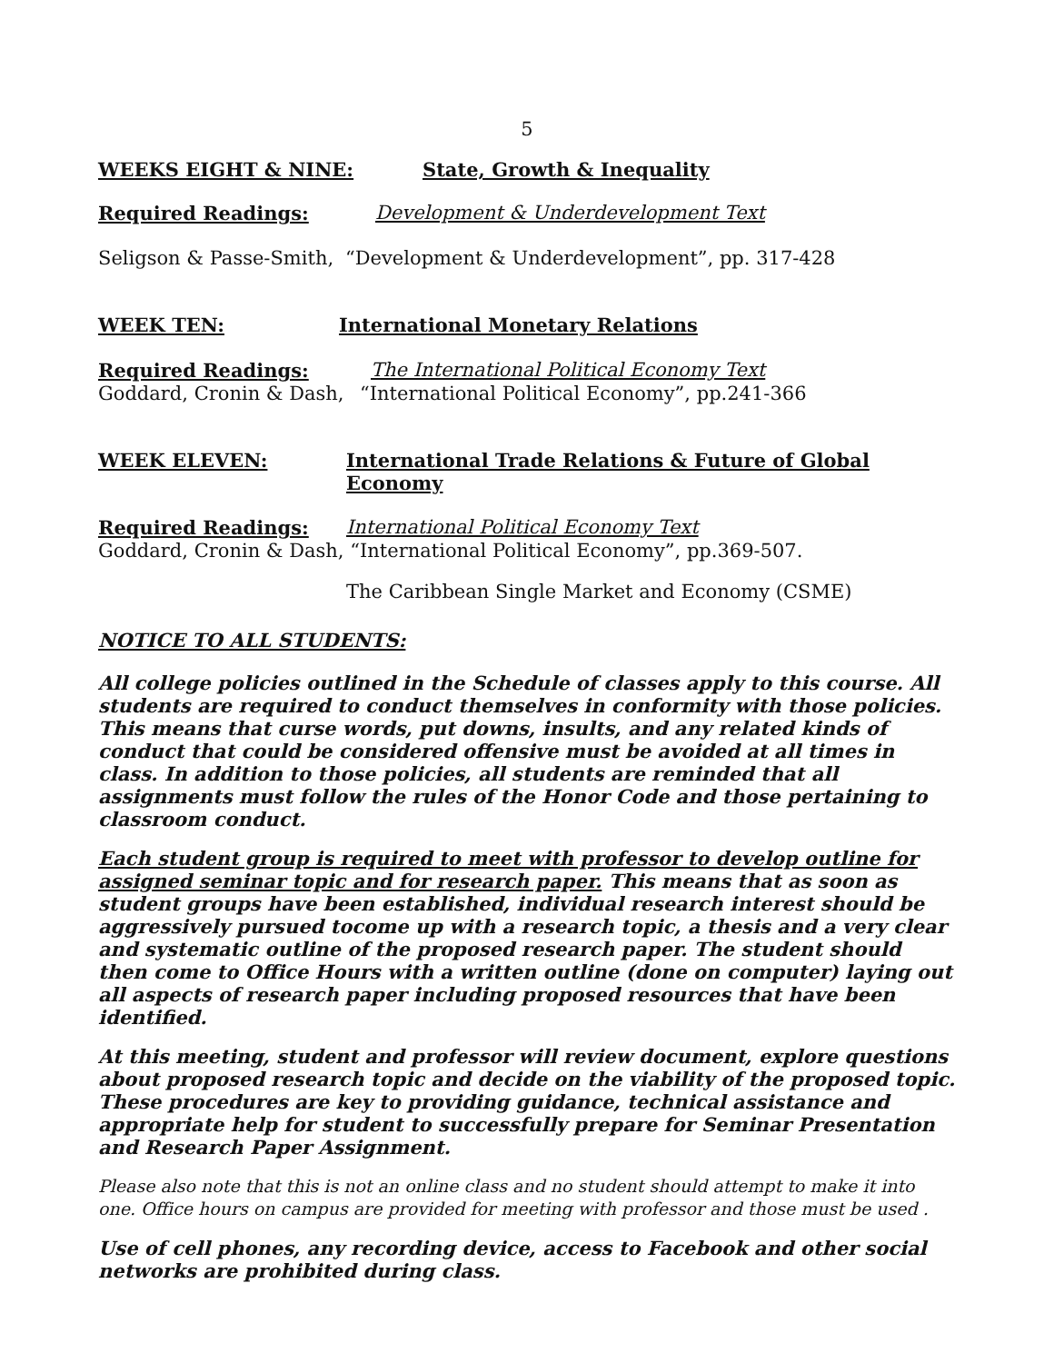5
WEEKS EIGHT & NINE: State, Growth & Inequality
Required Readings: Development & Underdevelopment Text
Seligson & Passe-Smith,
“Development & Underdevelopment”, pp. 317-428
WEEK TEN: International Monetary Relations
Required Readings: The International Political Economy Text
Goddard, Cronin & Dash,
“International Political Economy”, pp.241-366
WEEK ELEVEN: International Trade Relations & Future of Global
Economy
Required Readings: International Political Economy Text
Goddard, Cronin & Dash, “International Political Economy”, pp.369-507.
The Caribbean Single Market and Economy (CSME)
NOTICE TO ALL STUDENTS:
All college policies outlined in the Schedule of classes apply to this course. All students are required to conduct themselves in conformity with those policies. This means that curse words, put downs, insults, and any related kinds of conduct that could be considered offensive must be avoided at all times in class. In addition to those policies, all students are reminded that all assignments must follow the rules of the Honor Code and those pertaining to classroom conduct.
Each student group is required to meet with professor to develop outline for assigned seminar topic and for research paper. This means that as soon as student groups have been established, individual research interest should be aggressively pursued tocome up with a research topic, a thesis and a very clear and systematic outline of the proposed research paper. The student should then come to Office Hours with a written outline (done on computer) laying out all aspects of research paper including proposed resources that have been identified.
At this meeting, student and professor will review document, explore questions about proposed research topic and decide on the viability of the proposed topic. These procedures are key to providing guidance, technical assistance and appropriate help for student to successfully prepare for Seminar Presentation and Research Paper Assignment.
Please also note that this is not an online class and no student should attempt to make it into one. Office hours on campus are provided for meeting with professor and those must be used .
Use of cell phones, any recording device, access to Facebook and other social networks are prohibited during class.